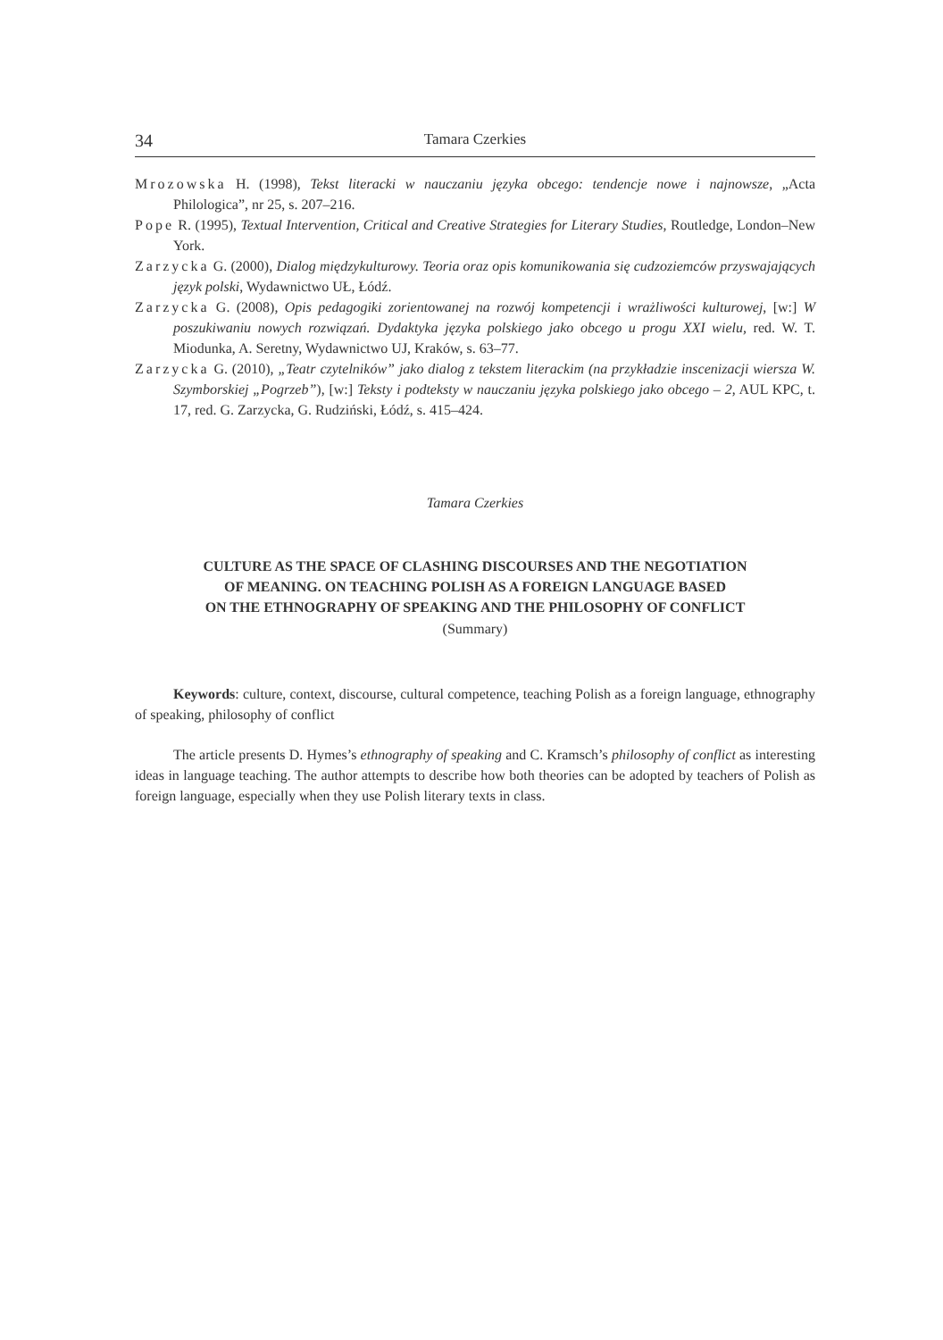34 Tamara Czerkies
Mrozowska H. (1998), Tekst literacki w nauczaniu języka obcego: tendencje nowe i najnowsze, „Acta Philologica”, nr 25, s. 207–216.
Pope R. (1995), Textual Intervention, Critical and Creative Strategies for Literary Studies, Routledge, London–New York.
Zarzycka G. (2000), Dialog międzykulturowy. Teoria oraz opis komunikowania się cudzoziemców przyswajających język polski, Wydawnictwo UŁ, Łódź.
Zarzycka G. (2008), Opis pedagogiki zorientowanej na rozwój kompetencji i wrażliwości kulturowej, [w:] W poszukiwaniu nowych rozwiązań. Dydaktyka języka polskiego jako obcego u progu XXI wielu, red. W. T. Miodunka, A. Seretny, Wydawnictwo UJ, Kraków, s. 63–77.
Zarzycka G. (2010), „Teatr czytelników” jako dialog z tekstem literackim (na przykładzie inscenizacji wiersza W. Szymborskiej „Pogrzeb”), [w:] Teksty i podteksty w nauczaniu języka polskiego jako obcego – 2, AUL KPC, t. 17, red. G. Zarzycka, G. Rudziński, Łódź, s. 415–424.
Tamara Czerkies
CULTURE AS THE SPACE OF CLASHING DISCOURSES AND THE NEGOTIATION
OF MEANING. ON TEACHING POLISH AS A FOREIGN LANGUAGE BASED
ON THE ETHNOGRAPHY OF SPEAKING AND THE PHILOSOPHY OF CONFLICT
(Summary)
Keywords: culture, context, discourse, cultural competence, teaching Polish as a foreign language, ethnography of speaking, philosophy of conflict
The article presents D. Hymes’s ethnography of speaking and C. Kramsch’s philosophy of conflict as interesting ideas in language teaching. The author attempts to describe how both theories can be adopted by teachers of Polish as foreign language, especially when they use Polish literary texts in class.